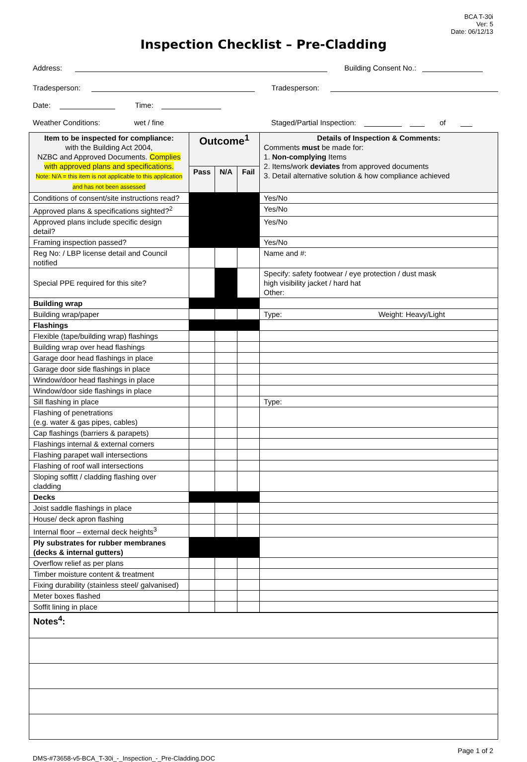BCA T-30i
Ver: 5
Date: 06/12/13
Inspection Checklist – Pre-Cladding
Address: Building Consent No.:
Tradesperson: Tradesperson:
Date: Time:
Weather Conditions: wet / fine Staged/Partial Inspection: of
| Item to be inspected for compliance: with the Building Act 2004, NZBC and Approved Documents. Complies with approved plans and specifications. Note: N/A = this item is not applicable to this application and has not been assessed | Outcome<sup>1</sup> | | | Details of Inspection & Comments: Comments must be made for: 1. Non-complying Items 2. Items/work deviates from approved documents 3. Detail alternative solution & how compliance achieved |
| --- | --- | --- | --- | --- |
| | Pass | N/A | Fail | |
| Conditions of consent/site instructions read? | | | | Yes/No |
| Approved plans & specifications sighted?<sup>2</sup> | | | | Yes/No |
| Approved plans include specific design detail? | | | | Yes/No |
| Framing inspection passed? | | | | Yes/No |
| Reg No: / LBP license detail and Council notified | | | | Name and #: |
| Special PPE required for this site? | | | | Specify: safety footwear / eye protection / dust mask high visibility jacket / hard hat Other: |
| Building wrap | | | | |
| Building wrap/paper | | | | Type: Weight: Heavy/Light |
| Flashings | | | | |
| Flexible (tape/building wrap) flashings | | | | |
| Building wrap over head flashings | | | | |
| Garage door head flashings in place | | | | |
| Garage door side flashings in place | | | | |
| Window/door head flashings in place | | | | |
| Window/door side flashings in place | | | | |
| Sill flashing in place | | | | Type: |
| Flashing of penetrations (e.g. water & gas pipes, cables) | | | | |
| Cap flashings (barriers & parapets) | | | | |
| Flashings internal & external corners | | | | |
| Flashing parapet wall intersections | | | | |
| Flashing of roof wall intersections | | | | |
| Sloping soffitt / cladding flashing over cladding | | | | |
| Decks | | | | |
| Joist saddle flashings in place | | | | |
| House/ deck apron flashing | | | | |
| Internal floor – external deck heights<sup>3</sup> | | | | |
| Ply substrates for rubber membranes (decks & internal gutters) | | | | |
| Overflow relief as per plans | | | | |
| Timber moisture content & treatment | | | | |
| Fixing durability (stainless steel/ galvanised) | | | | |
| Meter boxes flashed | | | | |
| Soffit lining in place | | | | |
| Notes<sup>4</sup>: |
DMS-#73658-v5-BCA_T-30i_-_Inspection_-_Pre-Cladding.DOC Page 1 of 2